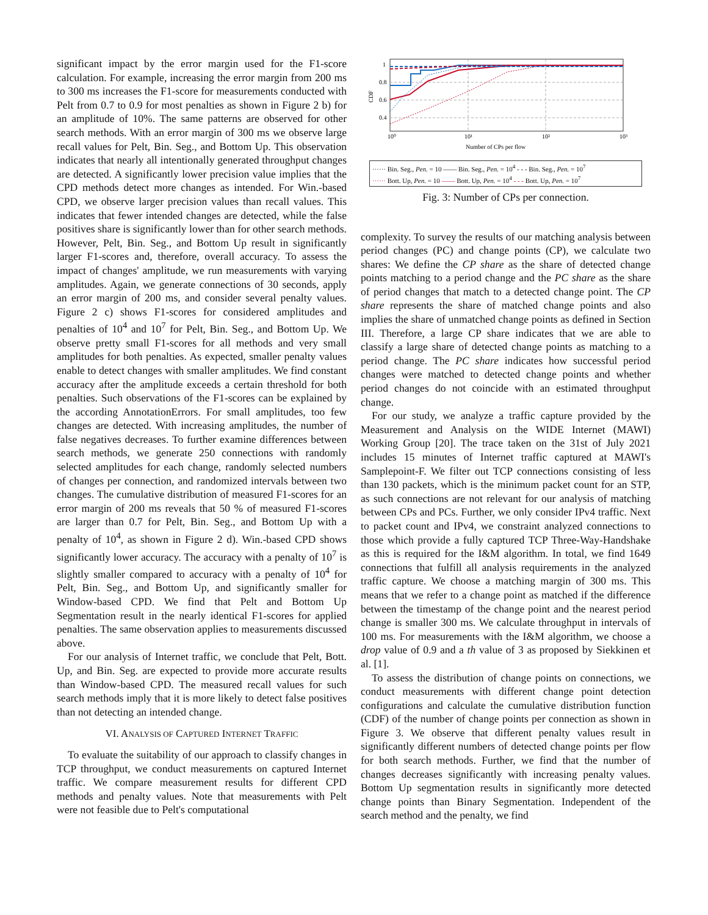significant impact by the error margin used for the F1-score calculation. For example, increasing the error margin from 200 ms to 300 ms increases the F1-score for measurements conducted with Pelt from 0.7 to 0.9 for most penalties as shown in Figure 2 b) for an amplitude of 10%. The same patterns are observed for other search methods. With an error margin of 300 ms we observe large recall values for Pelt, Bin. Seg., and Bottom Up. This observation indicates that nearly all intentionally generated throughput changes are detected. A significantly lower precision value implies that the CPD methods detect more changes as intended. For Win.-based CPD, we observe larger precision values than recall values. This indicates that fewer intended changes are detected, while the false positives share is significantly lower than for other search methods. However, Pelt, Bin. Seg., and Bottom Up result in significantly larger F1-scores and, therefore, overall accuracy. To assess the impact of changes' amplitude, we run measurements with varying amplitudes. Again, we generate connections of 30 seconds, apply an error margin of 200 ms, and consider several penalty values. Figure 2 c) shows F1-scores for considered amplitudes and penalties of 10<sup>4</sup> and 10<sup>7</sup> for Pelt, Bin. Seg., and Bottom Up. We observe pretty small F1-scores for all methods and very small amplitudes for both penalties. As expected, smaller penalty values enable to detect changes with smaller amplitudes. We find constant accuracy after the amplitude exceeds a certain threshold for both penalties. Such observations of the F1-scores can be explained by the according AnnotationErrors. For small amplitudes, too few changes are detected. With increasing amplitudes, the number of false negatives decreases. To further examine differences between search methods, we generate 250 connections with randomly selected amplitudes for each change, randomly selected numbers of changes per connection, and randomized intervals between two changes. The cumulative distribution of measured F1-scores for an error margin of 200 ms reveals that 50 % of measured F1-scores are larger than 0.7 for Pelt, Bin. Seg., and Bottom Up with a penalty of 10<sup>4</sup>, as shown in Figure 2 d). Win.-based CPD shows significantly lower accuracy. The accuracy with a penalty of 10<sup>7</sup> is slightly smaller compared to accuracy with a penalty of 10<sup>4</sup> for Pelt, Bin. Seg., and Bottom Up, and significantly smaller for Window-based CPD. We find that Pelt and Bottom Up Segmentation result in the nearly identical F1-scores for applied penalties. The same observation applies to measurements discussed above.
For our analysis of Internet traffic, we conclude that Pelt, Bott. Up, and Bin. Seg. are expected to provide more accurate results than Window-based CPD. The measured recall values for such search methods imply that it is more likely to detect false positives than not detecting an intended change.
VI. ANALYSIS OF CAPTURED INTERNET TRAFFIC
To evaluate the suitability of our approach to classify changes in TCP throughput, we conduct measurements on captured Internet traffic. We compare measurement results for different CPD methods and penalty values. Note that measurements with Pelt were not feasible due to Pelt's computational
1
0.8
0.6
0.4
10⁰
10¹
10²
10³
CDF
Number of CPs per flow
······ Bin. Seg., Pen. = 10 —— Bin. Seg., Pen. = 10<sup>4</sup> - - - Bin. Seg., Pen. = 10<sup>7</sup>
······ Bott. Up, Pen. = 10 —— Bott. Up, Pen. = 10<sup>4</sup> - - - Bott. Up, Pen. = 10<sup>7</sup>
Fig. 3: Number of CPs per connection.
complexity. To survey the results of our matching analysis between period changes (PC) and change points (CP), we calculate two shares: We define the CP share as the share of detected change points matching to a period change and the PC share as the share of period changes that match to a detected change point. The CP share represents the share of matched change points and also implies the share of unmatched change points as defined in Section III. Therefore, a large CP share indicates that we are able to classify a large share of detected change points as matching to a period change. The PC share indicates how successful period changes were matched to detected change points and whether period changes do not coincide with an estimated throughput change.
For our study, we analyze a traffic capture provided by the Measurement and Analysis on the WIDE Internet (MAWI) Working Group [20]. The trace taken on the 31st of July 2021 includes 15 minutes of Internet traffic captured at MAWI's Samplepoint-F. We filter out TCP connections consisting of less than 130 packets, which is the minimum packet count for an STP, as such connections are not relevant for our analysis of matching between CPs and PCs. Further, we only consider IPv4 traffic. Next to packet count and IPv4, we constraint analyzed connections to those which provide a fully captured TCP Three-Way-Handshake as this is required for the I&M algorithm. In total, we find 1649 connections that fulfill all analysis requirements in the analyzed traffic capture. We choose a matching margin of 300 ms. This means that we refer to a change point as matched if the difference between the timestamp of the change point and the nearest period change is smaller 300 ms. We calculate throughput in intervals of 100 ms. For measurements with the I&M algorithm, we choose a drop value of 0.9 and a th value of 3 as proposed by Siekkinen et al. [1].
To assess the distribution of change points on connections, we conduct measurements with different change point detection configurations and calculate the cumulative distribution function (CDF) of the number of change points per connection as shown in Figure 3. We observe that different penalty values result in significantly different numbers of detected change points per flow for both search methods. Further, we find that the number of changes decreases significantly with increasing penalty values. Bottom Up segmentation results in significantly more detected change points than Binary Segmentation. Independent of the search method and the penalty, we find